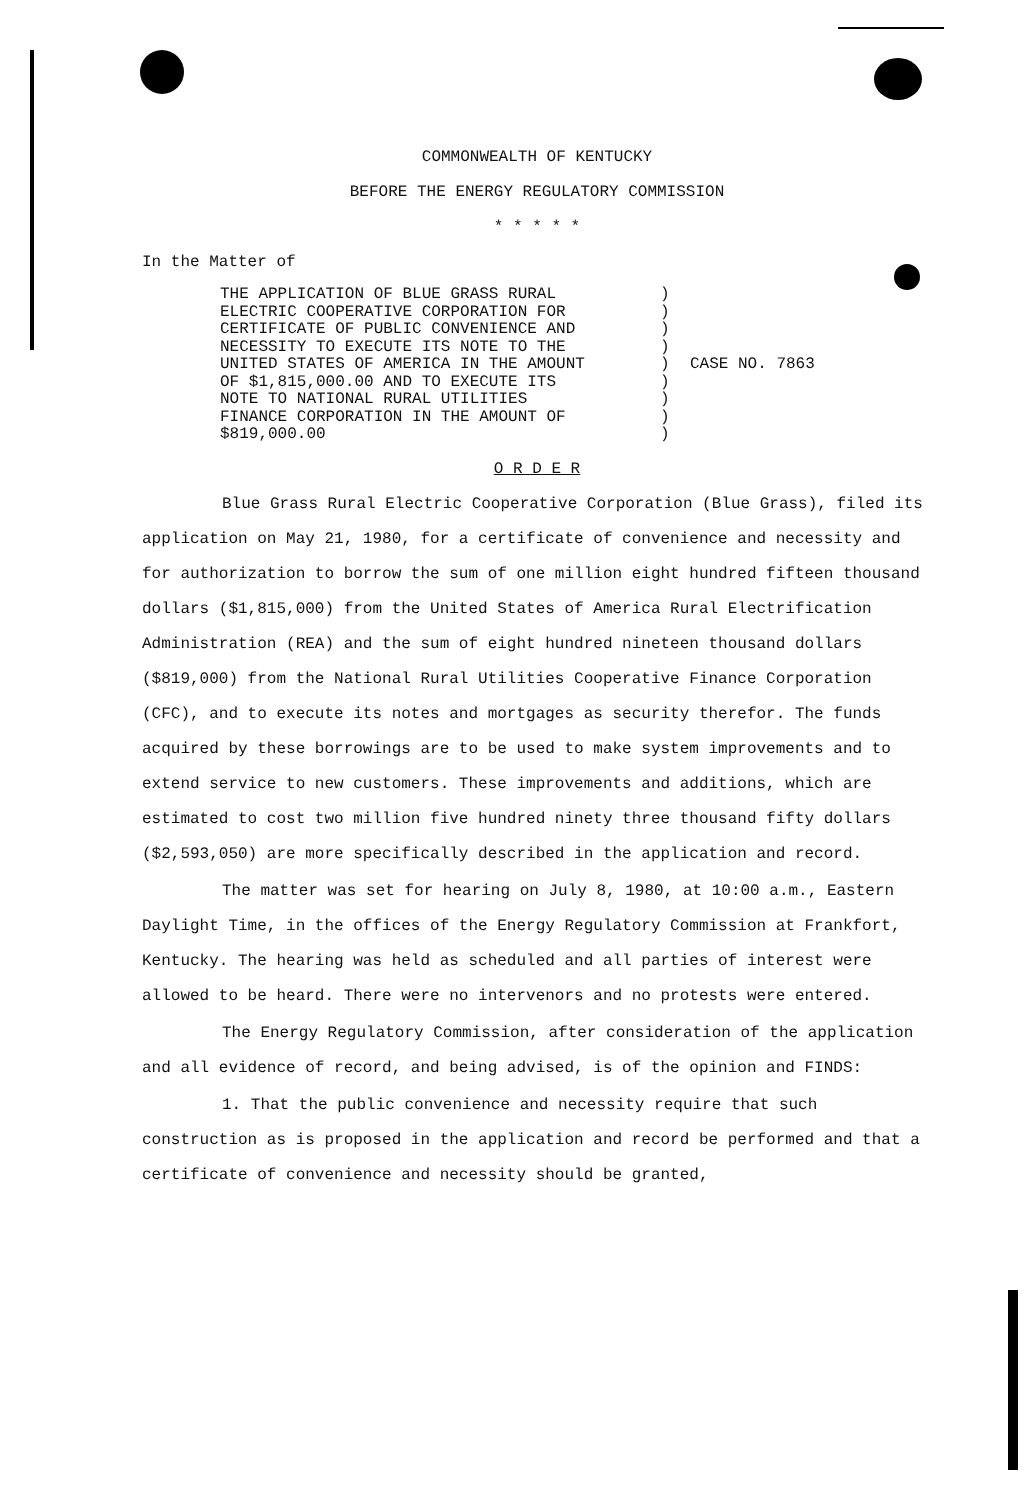COMMONWEALTH OF KENTUCKY
BEFORE THE ENERGY REGULATORY COMMISSION
* * * * *
In the Matter of
| THE APPLICATION OF BLUE GRASS RURAL ELECTRIC COOPERATIVE CORPORATION FOR CERTIFICATE OF PUBLIC CONVENIENCE AND NECESSITY TO EXECUTE ITS NOTE TO THE UNITED STATES OF AMERICA IN THE AMOUNT OF $1,815,000.00 AND TO EXECUTE ITS NOTE TO NATIONAL RURAL UTILITIES FINANCE CORPORATION IN THE AMOUNT OF $819,000.00 | ) ) ) ) ) ) ) ) ) | CASE NO. 7863 |
O R D E R
Blue Grass Rural Electric Cooperative Corporation (Blue Grass), filed its application on May 21, 1980, for a certificate of convenience and necessity and for authorization to borrow the sum of one million eight hundred fifteen thousand dollars ($1,815,000) from the United States of America Rural Electrification Administration (REA) and the sum of eight hundred nineteen thousand dollars ($819,000) from the National Rural Utilities Cooperative Finance Corporation (CFC), and to execute its notes and mortgages as security therefor. The funds acquired by these borrowings are to be used to make system improvements and to extend service to new customers. These improvements and additions, which are estimated to cost two million five hundred ninety three thousand fifty dollars ($2,593,050) are more specifically described in the application and record.
The matter was set for hearing on July 8, 1980, at 10:00 a.m., Eastern Daylight Time, in the offices of the Energy Regulatory Commission at Frankfort, Kentucky. The hearing was held as scheduled and all parties of interest were allowed to be heard. There were no intervenors and no protests were entered.
The Energy Regulatory Commission, after consideration of the application and all evidence of record, and being advised, is of the opinion and FINDS:
1. That the public convenience and necessity require that such construction as is proposed in the application and record be performed and that a certificate of convenience and necessity should be granted,